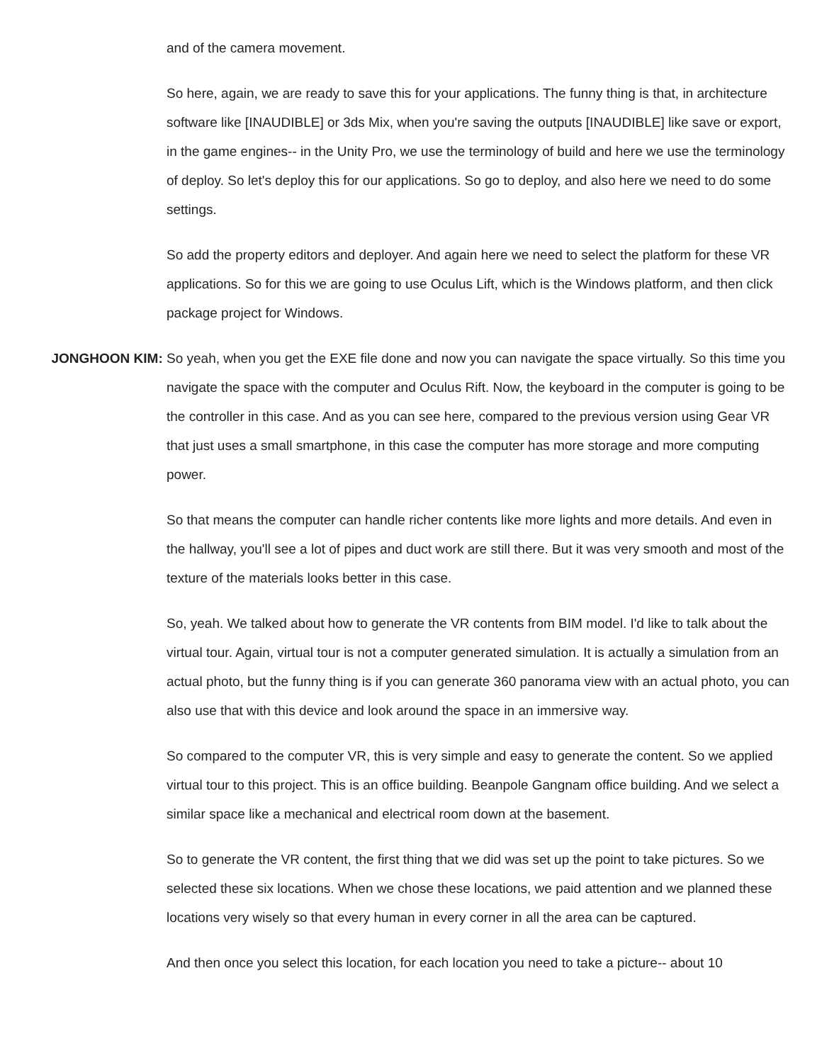and of the camera movement.
So here, again, we are ready to save this for your applications. The funny thing is that, in architecture software like [INAUDIBLE] or 3ds Mix, when you're saving the outputs [INAUDIBLE] like save or export, in the game engines-- in the Unity Pro, we use the terminology of build and here we use the terminology of deploy. So let's deploy this for our applications. So go to deploy, and also here we need to do some settings.
So add the property editors and deployer. And again here we need to select the platform for these VR applications. So for this we are going to use Oculus Lift, which is the Windows platform, and then click package project for Windows.
JONGHOON KIM: So yeah, when you get the EXE file done and now you can navigate the space virtually. So this time you navigate the space with the computer and Oculus Rift. Now, the keyboard in the computer is going to be the controller in this case. And as you can see here, compared to the previous version using Gear VR that just uses a small smartphone, in this case the computer has more storage and more computing power.
So that means the computer can handle richer contents like more lights and more details. And even in the hallway, you'll see a lot of pipes and duct work are still there. But it was very smooth and most of the texture of the materials looks better in this case.
So, yeah. We talked about how to generate the VR contents from BIM model. I'd like to talk about the virtual tour. Again, virtual tour is not a computer generated simulation. It is actually a simulation from an actual photo, but the funny thing is if you can generate 360 panorama view with an actual photo, you can also use that with this device and look around the space in an immersive way.
So compared to the computer VR, this is very simple and easy to generate the content. So we applied virtual tour to this project. This is an office building. Beanpole Gangnam office building. And we select a similar space like a mechanical and electrical room down at the basement.
So to generate the VR content, the first thing that we did was set up the point to take pictures. So we selected these six locations. When we chose these locations, we paid attention and we planned these locations very wisely so that every human in every corner in all the area can be captured.
And then once you select this location, for each location you need to take a picture-- about 10